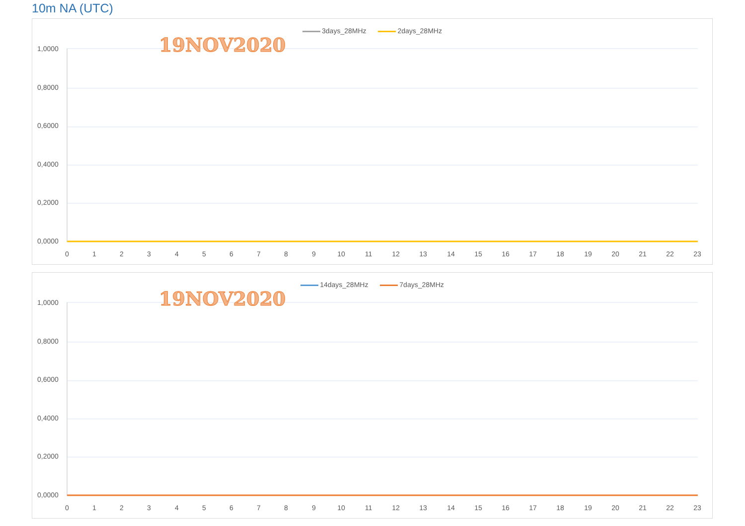10m NA (UTC)
3days_28MHz 2days_28MHz
19NOV2020
1,0000
0,8000
0,6000
0,4000
0,2000
0,0000
0 1 2 3 4 5 6 7 8 9 10 11 12 13 14 15 16 17 18 19 20 21 22 23
14days_28MHz 7days_28MHz
19NOV2020
1,0000
0,8000
0,6000
0,4000
0,2000
0,0000
0 1 2 3 4 5 6 7 8 9 10 11 12 13 14 15 16 17 18 19 20 21 22 23